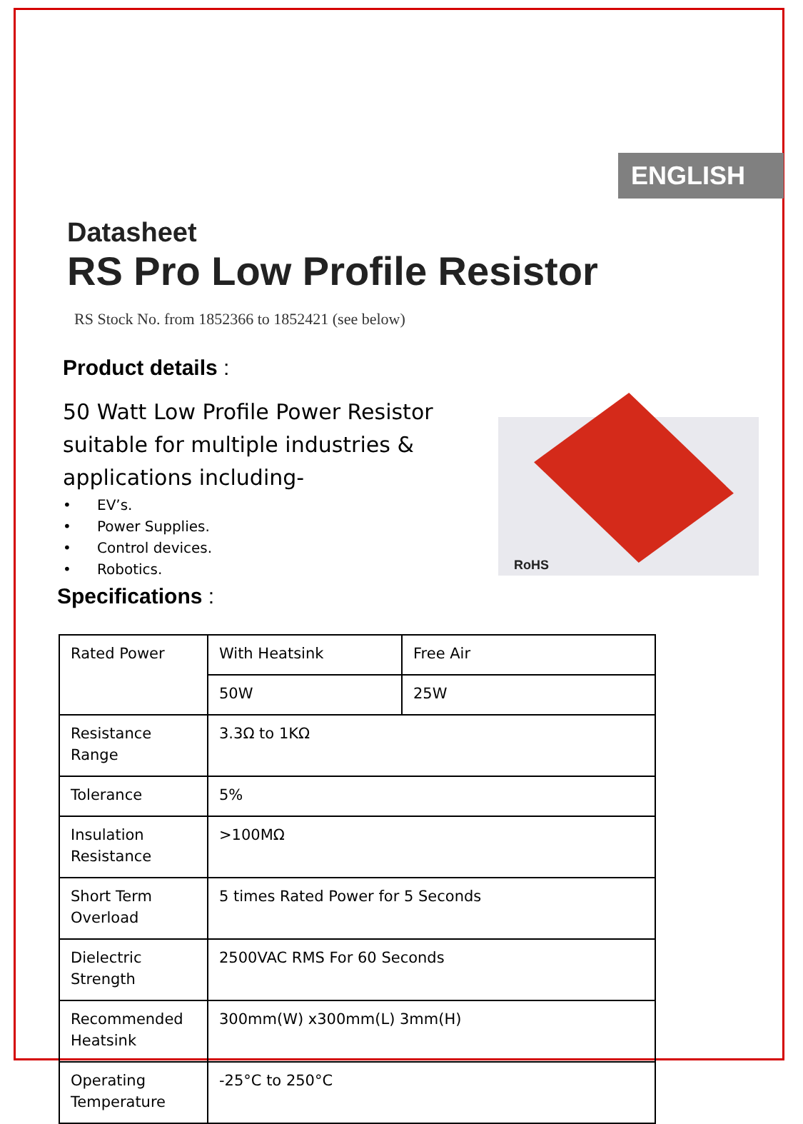ENGLISH
Datasheet
RS Pro Low Profile Resistor
RS Stock No. from 1852366 to 1852421 (see below)
Product details :
50 Watt Low Profile Power Resistor suitable for multiple industries & applications including-
• EV’s.
• Power Supplies.
• Control devices.
• Robotics.
RoHS
Specifications :
| Rated Power | With Heatsink | Free Air |
| | 50W | 25W |
| Resistance Range | 3.3Ω to 1KΩ | |
| Tolerance | 5% | |
| Insulation Resistance | >100MΩ | |
| Short Term Overload | 5 times Rated Power for 5 Seconds | |
| Dielectric Strength | 2500VAC RMS For 60 Seconds | |
| Recommended Heatsink | 300mm(W) x300mm(L) 3mm(H) | |
| Operating Temperature | -25°C to 250°C | |